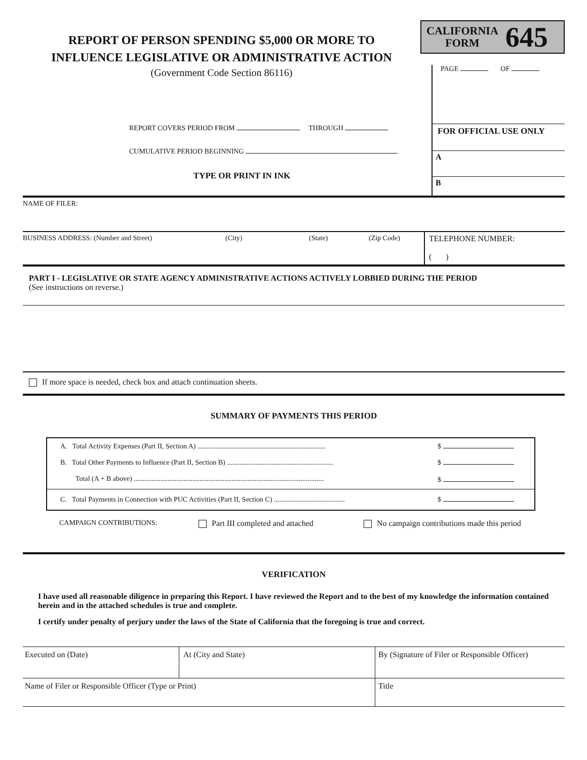REPORT OF PERSON SPENDING $5,000 OR MORE TO
INFLUENCE LEGISLATIVE OR ADMINISTRATIVE ACTION
(Government Code Section 86116)
REPORT COVERS PERIOD FROM THROUGH
CUMULATIVE PERIOD BEGINNING
TYPE OR PRINT IN INK
CALIFORNIA
FORM
645
PAGE OF
FOR OFFICIAL USE ONLY
A
B
NAME OF FILER:
BUSINESS ADDRESS: (Number and Street) (City) (State) (Zip Code)
TELEPHONE NUMBER:
( )
PART I - LEGISLATIVE OR STATE AGENCY ADMINISTRATIVE ACTIONS ACTIVELY LOBBIED DURING THE PERIOD
(See instructions on reverse.)
If more space is needed, check box and attach continuation sheets.
SUMMARY OF PAYMENTS THIS PERIOD
| A. Total Activity Expenses (Part II, Section A) ........................................................................ | $ |
| B. Total Other Payments to Influence (Part II, Section B) ............................................................ | $ |
| Total (A + B above) ........................................................................................................... | $ |
| C. Total Payments in Connection with PUC Activities (Part II, Section C) ........................................ | $ |
CAMPAIGN CONTRIBUTIONS: Part III completed and attached No campaign contributions made this period
VERIFICATION
I have used all reasonable diligence in preparing this Report. I have reviewed the Report and to the best of my knowledge the information contained herein and in the attached schedules is true and complete.
I certify under penalty of perjury under the laws of the State of California that the foregoing is true and correct.
| Executed on (Date) | At (City and State) | By (Signature of Filer or Responsible Officer) |
| Name of Filer or Responsible Officer (Type or Print) | | Title |